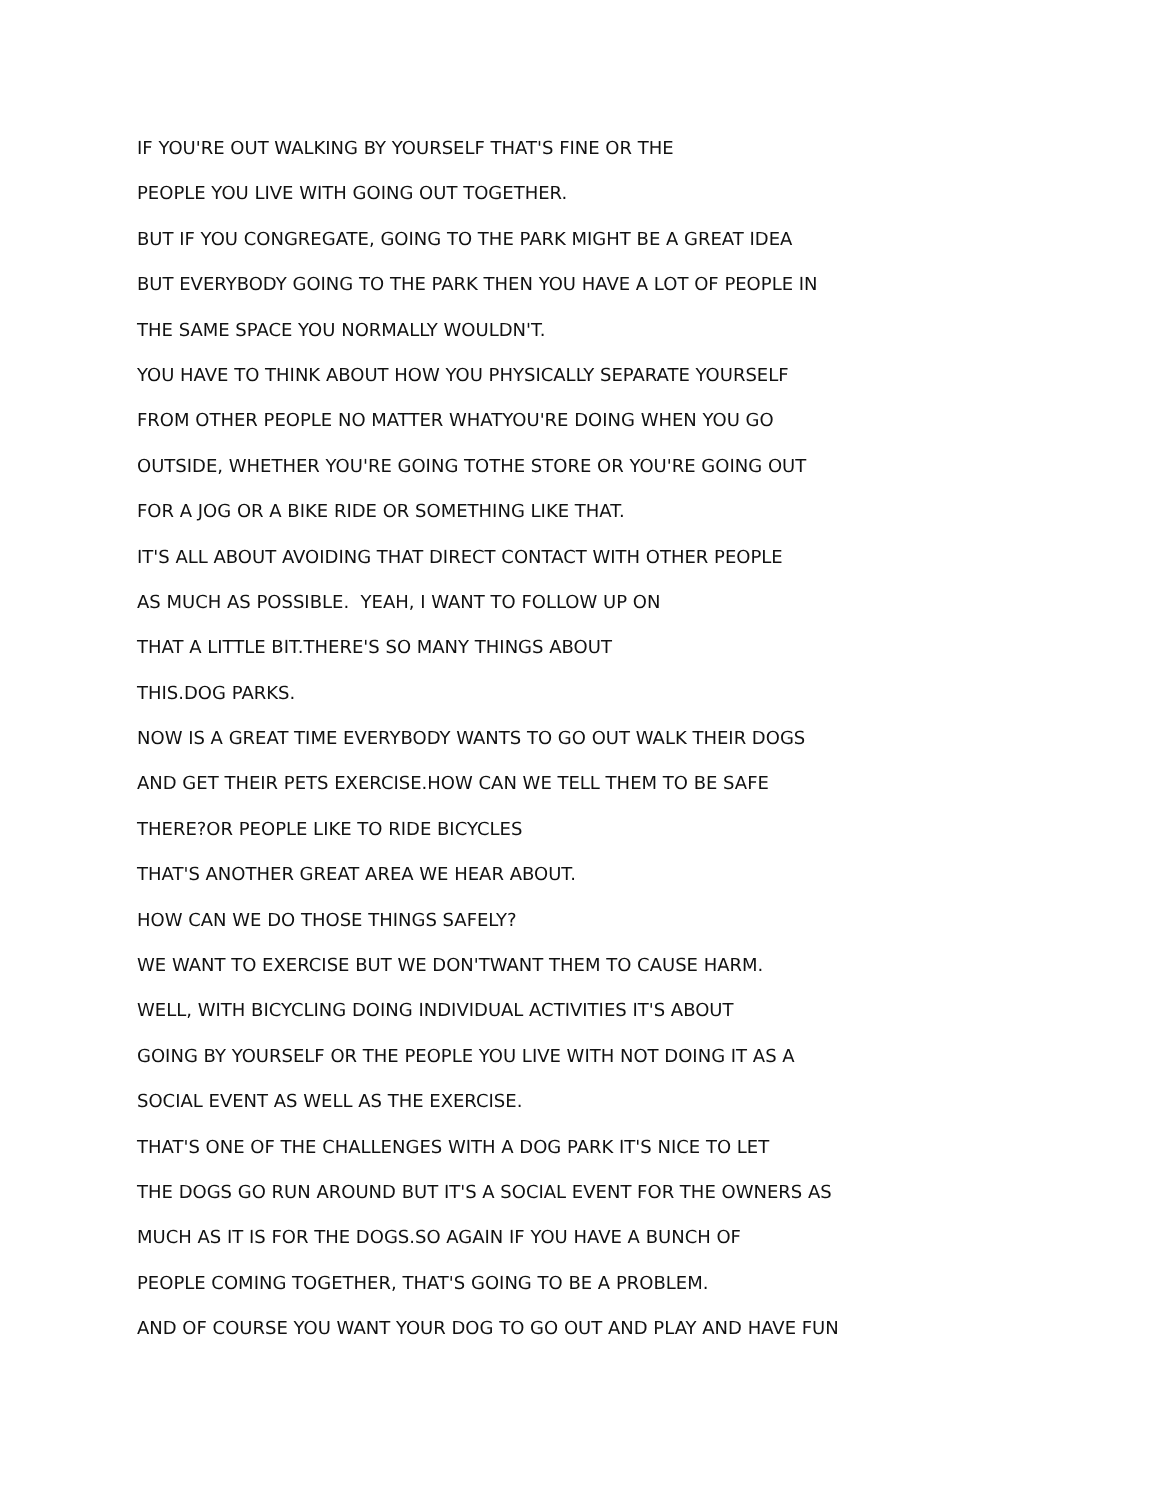IF YOU'RE OUT WALKING BY YOURSELF THAT'S FINE OR THE
PEOPLE YOU LIVE WITH GOING OUT TOGETHER.
BUT IF YOU CONGREGATE, GOING TO THE PARK MIGHT BE A GREAT IDEA
BUT EVERYBODY GOING TO THE PARK THEN YOU HAVE A LOT OF PEOPLE IN
THE SAME SPACE YOU NORMALLY WOULDN'T.
YOU HAVE TO THINK ABOUT HOW YOU PHYSICALLY SEPARATE YOURSELF
FROM OTHER PEOPLE NO MATTER WHATYOU'RE DOING WHEN YOU GO
OUTSIDE, WHETHER YOU'RE GOING TOTHE STORE OR YOU'RE GOING OUT
FOR A JOG OR A BIKE RIDE OR SOMETHING LIKE THAT.
IT'S ALL ABOUT AVOIDING THAT DIRECT CONTACT WITH OTHER PEOPLE
AS MUCH AS POSSIBLE. YEAH, I WANT TO FOLLOW UP ON
THAT A LITTLE BIT.THERE'S SO MANY THINGS ABOUT
THIS.DOG PARKS.
NOW IS A GREAT TIME EVERYBODY WANTS TO GO OUT WALK THEIR DOGS
AND GET THEIR PETS EXERCISE.HOW CAN WE TELL THEM TO BE SAFE
THERE?OR PEOPLE LIKE TO RIDE BICYCLES
THAT'S ANOTHER GREAT AREA WE HEAR ABOUT.
HOW CAN WE DO THOSE THINGS SAFELY?
WE WANT TO EXERCISE BUT WE DON'TWANT THEM TO CAUSE HARM.
WELL, WITH BICYCLING DOING INDIVIDUAL ACTIVITIES IT'S ABOUT
GOING BY YOURSELF OR THE PEOPLE YOU LIVE WITH NOT DOING IT AS A
SOCIAL EVENT AS WELL AS THE EXERCISE.
THAT'S ONE OF THE CHALLENGES WITH A DOG PARK IT'S NICE TO LET
THE DOGS GO RUN AROUND BUT IT'S A SOCIAL EVENT FOR THE OWNERS AS
MUCH AS IT IS FOR THE DOGS.SO AGAIN IF YOU HAVE A BUNCH OF
PEOPLE COMING TOGETHER, THAT'S GOING TO BE A PROBLEM.
AND OF COURSE YOU WANT YOUR DOG TO GO OUT AND PLAY AND HAVE FUN